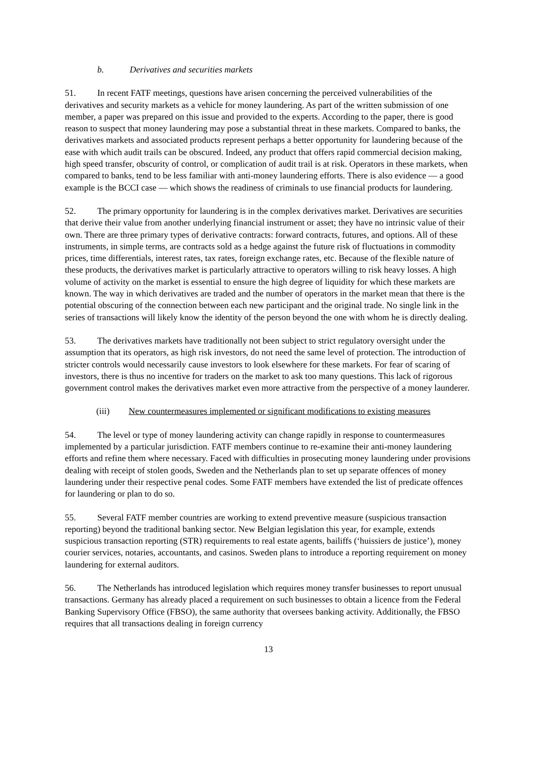b. Derivatives and securities markets
51. In recent FATF meetings, questions have arisen concerning the perceived vulnerabilities of the derivatives and security markets as a vehicle for money laundering. As part of the written submission of one member, a paper was prepared on this issue and provided to the experts. According to the paper, there is good reason to suspect that money laundering may pose a substantial threat in these markets. Compared to banks, the derivatives markets and associated products represent perhaps a better opportunity for laundering because of the ease with which audit trails can be obscured. Indeed, any product that offers rapid commercial decision making, high speed transfer, obscurity of control, or complication of audit trail is at risk. Operators in these markets, when compared to banks, tend to be less familiar with anti-money laundering efforts. There is also evidence — a good example is the BCCI case — which shows the readiness of criminals to use financial products for laundering.
52. The primary opportunity for laundering is in the complex derivatives market. Derivatives are securities that derive their value from another underlying financial instrument or asset; they have no intrinsic value of their own. There are three primary types of derivative contracts: forward contracts, futures, and options. All of these instruments, in simple terms, are contracts sold as a hedge against the future risk of fluctuations in commodity prices, time differentials, interest rates, tax rates, foreign exchange rates, etc. Because of the flexible nature of these products, the derivatives market is particularly attractive to operators willing to risk heavy losses. A high volume of activity on the market is essential to ensure the high degree of liquidity for which these markets are known. The way in which derivatives are traded and the number of operators in the market mean that there is the potential obscuring of the connection between each new participant and the original trade. No single link in the series of transactions will likely know the identity of the person beyond the one with whom he is directly dealing.
53. The derivatives markets have traditionally not been subject to strict regulatory oversight under the assumption that its operators, as high risk investors, do not need the same level of protection. The introduction of stricter controls would necessarily cause investors to look elsewhere for these markets. For fear of scaring of investors, there is thus no incentive for traders on the market to ask too many questions. This lack of rigorous government control makes the derivatives market even more attractive from the perspective of a money launderer.
(iii) New countermeasures implemented or significant modifications to existing measures
54. The level or type of money laundering activity can change rapidly in response to countermeasures implemented by a particular jurisdiction. FATF members continue to re-examine their anti-money laundering efforts and refine them where necessary. Faced with difficulties in prosecuting money laundering under provisions dealing with receipt of stolen goods, Sweden and the Netherlands plan to set up separate offences of money laundering under their respective penal codes. Some FATF members have extended the list of predicate offences for laundering or plan to do so.
55. Several FATF member countries are working to extend preventive measure (suspicious transaction reporting) beyond the traditional banking sector. New Belgian legislation this year, for example, extends suspicious transaction reporting (STR) requirements to real estate agents, bailiffs (‘huissiers de justice’), money courier services, notaries, accountants, and casinos. Sweden plans to introduce a reporting requirement on money laundering for external auditors.
56. The Netherlands has introduced legislation which requires money transfer businesses to report unusual transactions. Germany has already placed a requirement on such businesses to obtain a licence from the Federal Banking Supervisory Office (FBSO), the same authority that oversees banking activity. Additionally, the FBSO requires that all transactions dealing in foreign currency
13